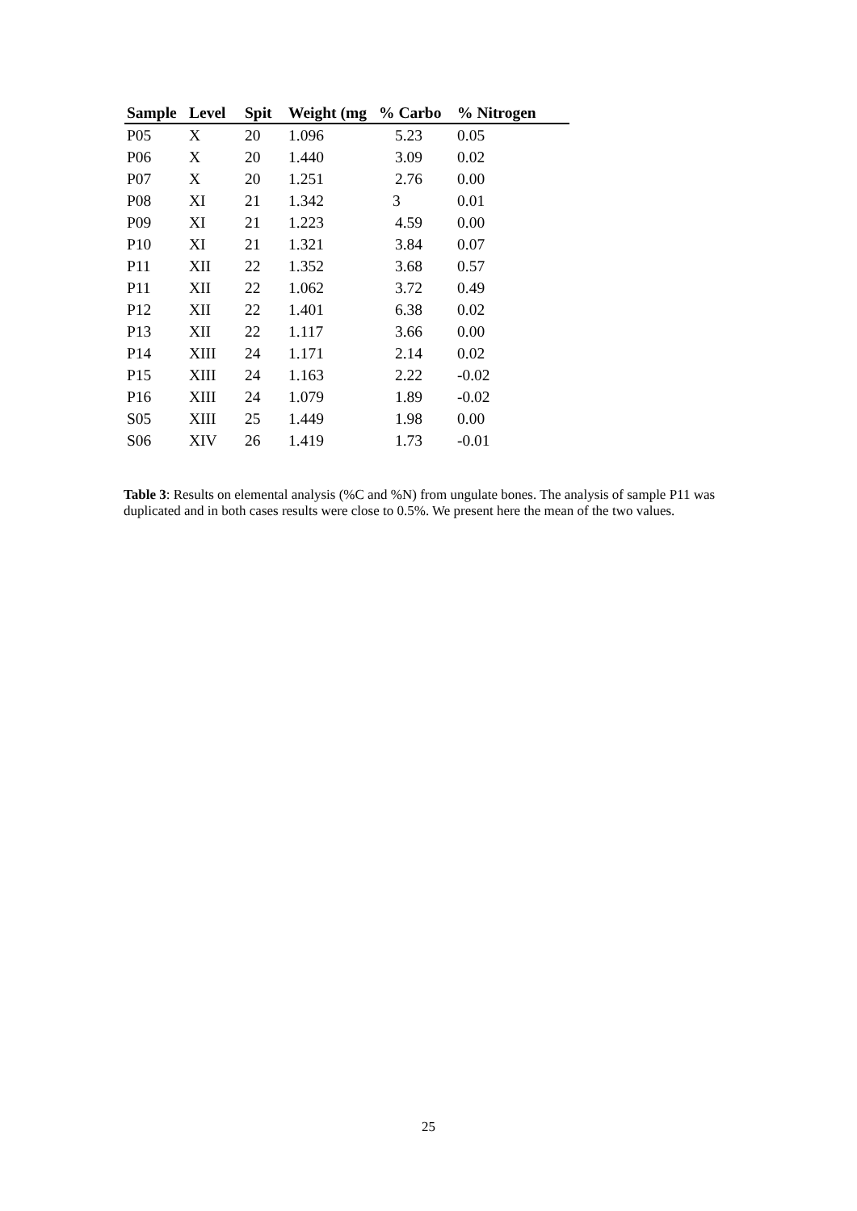| Sample | Level | Spit | Weight (mg | % Carbo | % Nitrogen |
| --- | --- | --- | --- | --- | --- |
| P05 | X | 20 | 1.096 | 5.23 | 0.05 |
| P06 | X | 20 | 1.440 | 3.09 | 0.02 |
| P07 | X | 20 | 1.251 | 2.76 | 0.00 |
| P08 | XI | 21 | 1.342 | 3 | 0.01 |
| P09 | XI | 21 | 1.223 | 4.59 | 0.00 |
| P10 | XI | 21 | 1.321 | 3.84 | 0.07 |
| P11 | XII | 22 | 1.352 | 3.68 | 0.57 |
| P11 | XII | 22 | 1.062 | 3.72 | 0.49 |
| P12 | XII | 22 | 1.401 | 6.38 | 0.02 |
| P13 | XII | 22 | 1.117 | 3.66 | 0.00 |
| P14 | XIII | 24 | 1.171 | 2.14 | 0.02 |
| P15 | XIII | 24 | 1.163 | 2.22 | -0.02 |
| P16 | XIII | 24 | 1.079 | 1.89 | -0.02 |
| S05 | XIII | 25 | 1.449 | 1.98 | 0.00 |
| S06 | XIV | 26 | 1.419 | 1.73 | -0.01 |
Table 3: Results on elemental analysis (%C and %N) from ungulate bones. The analysis of sample P11 was duplicated and in both cases results were close to 0.5%. We present here the mean of the two values.
25